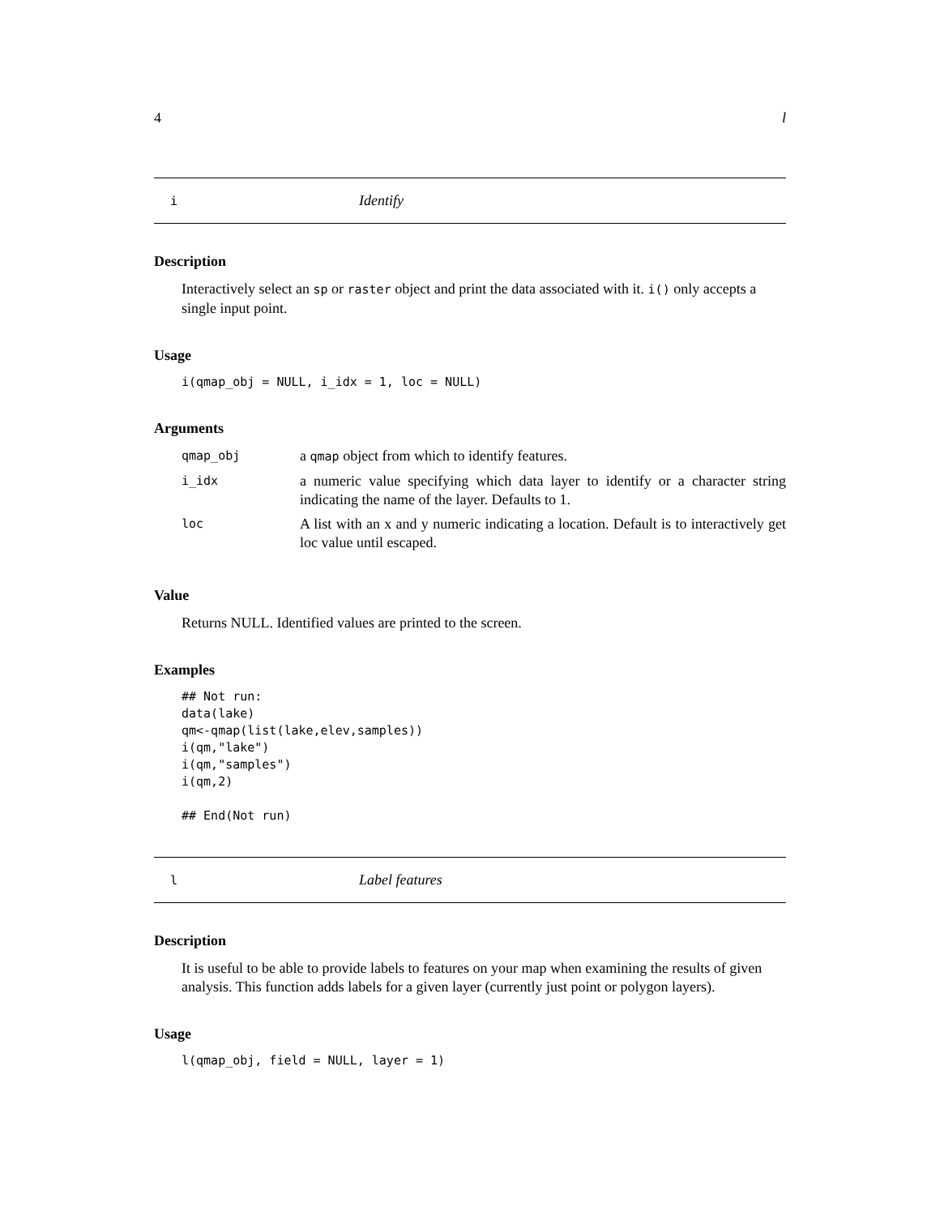4 l
i Identify
Description
Interactively select an sp or raster object and print the data associated with it. i() only accepts a single input point.
Usage
i(qmap_obj = NULL, i_idx = 1, loc = NULL)
Arguments
| qmap_obj | a qmap object from which to identify features. |
| i_idx | a numeric value specifying which data layer to identify or a character string indicating the name of the layer. Defaults to 1. |
| loc | A list with an x and y numeric indicating a location. Default is to interactively get loc value until escaped. |
Value
Returns NULL. Identified values are printed to the screen.
Examples
## Not run:
data(lake)
qm<-qmap(list(lake,elev,samples))
i(qm,"lake")
i(qm,"samples")
i(qm,2)

## End(Not run)
l Label features
Description
It is useful to be able to provide labels to features on your map when examining the results of given analysis. This function adds labels for a given layer (currently just point or polygon layers).
Usage
l(qmap_obj, field = NULL, layer = 1)